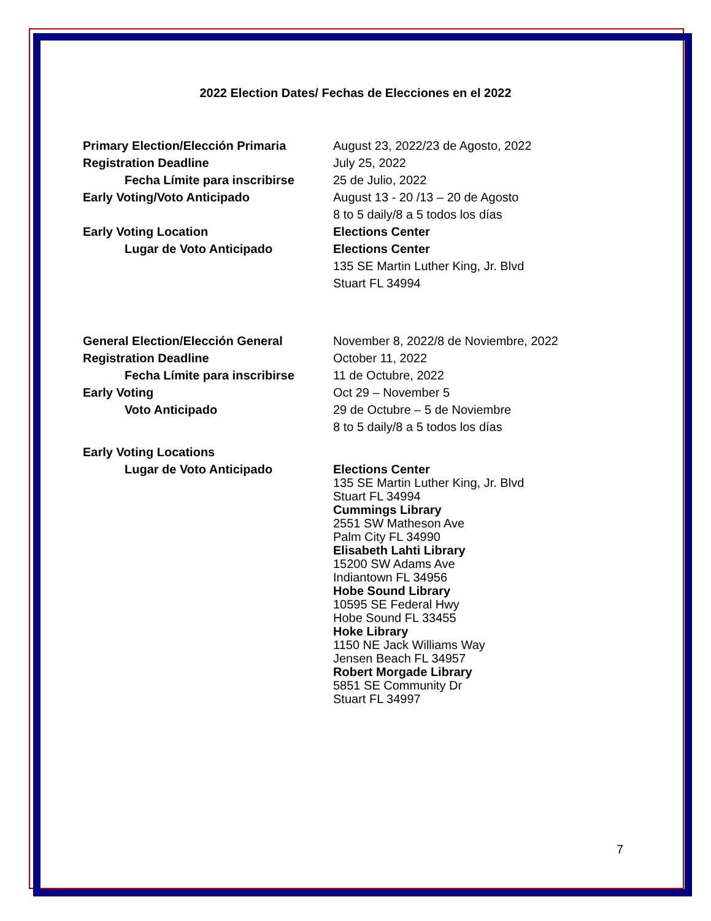2022 Election Dates/ Fechas de Elecciones en el 2022
| Primary Election/Elección Primaria | August 23, 2022/23 de Agosto, 2022 |
| Registration Deadline | July 25, 2022 |
| Fecha Límite para inscribirse | 25 de Julio, 2022 |
| Early Voting/Voto Anticipado | August 13 - 20 /13 – 20 de Agosto |
| | 8 to 5 daily/8 a 5 todos los días |
| Early Voting Location | Elections Center |
| Lugar de Voto Anticipado | Elections Center |
| | 135 SE Martin Luther King, Jr. Blvd |
| | Stuart FL 34994 |
| General Election/Elección General | November 8, 2022/8 de Noviembre, 2022 |
| Registration Deadline | October 11, 2022 |
| Fecha Límite para inscribirse | 11 de Octubre, 2022 |
| Early Voting | Oct 29 – November 5 |
| Voto Anticipado | 29 de Octubre – 5 de Noviembre |
| | 8 to 5 daily/8 a 5 todos los días |
| Early Voting Locations | |
| Lugar de Voto Anticipado | Elections Center 135 SE Martin Luther King, Jr. Blvd Stuart FL 34994 Cummings Library 2551 SW Matheson Ave Palm City FL 34990 Elisabeth Lahti Library 15200 SW Adams Ave Indiantown FL 34956 Hobe Sound Library 10595 SE Federal Hwy Hobe Sound FL 33455 Hoke Library 1150 NE Jack Williams Way Jensen Beach FL 34957 Robert Morgade Library 5851 SE Community Dr Stuart FL 34997 |
7